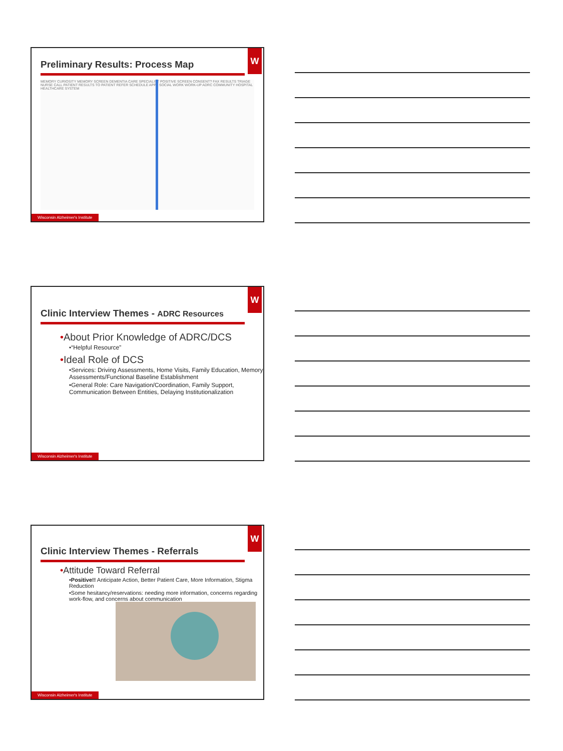W
Preliminary Results: Process Map
MEMORY CURIOSITY MEMORY SCREEN DEMENTIA CARE SPECIALIST POSITIVE SCREEN CONSENT? FAX RESULTS TRIAGE NURSE CALL PATIENT RESULTS TO PATIENT REFER SCHEDULE APPT SOCIAL WORK WORK-UP ADRC COMMUNITY HOSPITAL HEALTHCARE SYSTEM
Wisconsin Alzheimer's Institute
W
Clinic Interview Themes - ADRC Resources
•About Prior Knowledge of ADRC/DCS
•“Helpful Resource”
•Ideal Role of DCS
•Services: Driving Assessments, Home Visits, Family Education, Memory Assessments/Functional Baseline Establishment
•General Role: Care Navigation/Coordination, Family Support, Communication Between Entities, Delaying Institutionalization
Wisconsin Alzheimer's Institute
W
Clinic Interview Themes - Referrals
•Attitude Toward Referral
•Positive!! Anticipate Action, Better Patient Care, More Information, Stigma Reduction
•Some hesitancy/reservations: needing more information, concerns regarding work-flow, and concerns about communication
Wisconsin Alzheimer's Institute